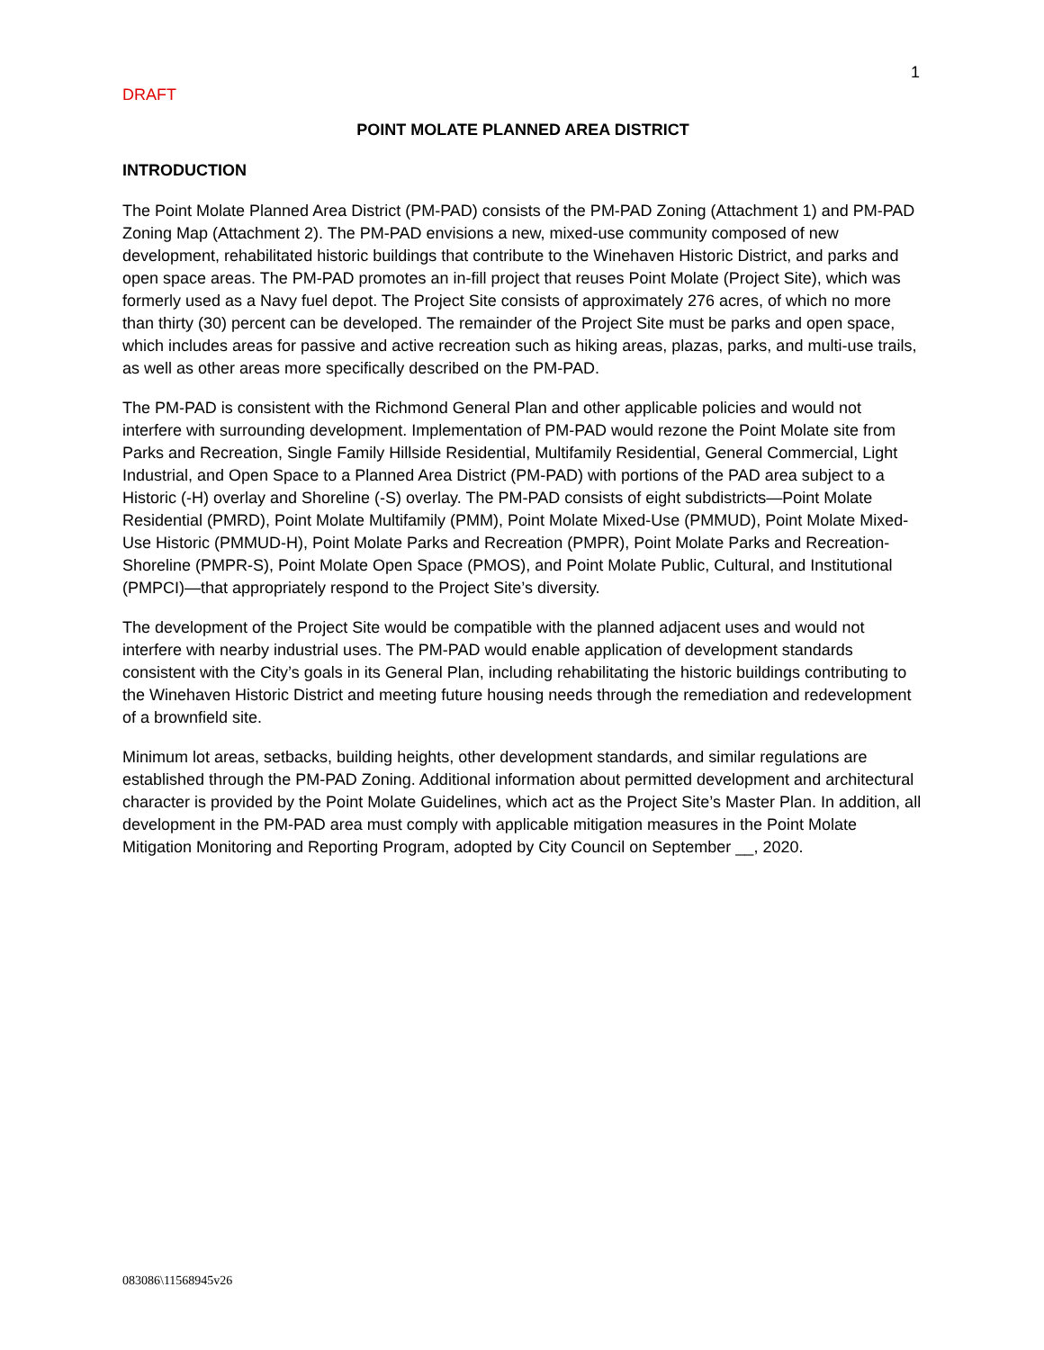1
DRAFT
POINT MOLATE PLANNED AREA DISTRICT
INTRODUCTION
The Point Molate Planned Area District (PM-PAD) consists of the PM-PAD Zoning (Attachment 1) and PM-PAD Zoning Map (Attachment 2). The PM-PAD envisions a new, mixed-use community composed of new development, rehabilitated historic buildings that contribute to the Winehaven Historic District, and parks and open space areas. The PM-PAD promotes an in-fill project that reuses Point Molate (Project Site), which was formerly used as a Navy fuel depot. The Project Site consists of approximately 276 acres, of which no more than thirty (30) percent can be developed. The remainder of the Project Site must be parks and open space, which includes areas for passive and active recreation such as hiking areas, plazas, parks, and multi-use trails, as well as other areas more specifically described on the PM-PAD.
The PM-PAD is consistent with the Richmond General Plan and other applicable policies and would not interfere with surrounding development. Implementation of PM-PAD would rezone the Point Molate site from Parks and Recreation, Single Family Hillside Residential, Multifamily Residential, General Commercial, Light Industrial, and Open Space to a Planned Area District (PM-PAD) with portions of the PAD area subject to a Historic (-H) overlay and Shoreline (-S) overlay. The PM-PAD consists of eight subdistricts—Point Molate Residential (PMRD), Point Molate Multifamily (PMM), Point Molate Mixed-Use (PMMUD), Point Molate Mixed-Use Historic (PMMUD-H), Point Molate Parks and Recreation (PMPR), Point Molate Parks and Recreation-Shoreline (PMPR-S), Point Molate Open Space (PMOS), and Point Molate Public, Cultural, and Institutional (PMPCI)—that appropriately respond to the Project Site’s diversity.
The development of the Project Site would be compatible with the planned adjacent uses and would not interfere with nearby industrial uses. The PM-PAD would enable application of development standards consistent with the City’s goals in its General Plan, including rehabilitating the historic buildings contributing to the Winehaven Historic District and meeting future housing needs through the remediation and redevelopment of a brownfield site.
Minimum lot areas, setbacks, building heights, other development standards, and similar regulations are established through the PM-PAD Zoning. Additional information about permitted development and architectural character is provided by the Point Molate Guidelines, which act as the Project Site’s Master Plan. In addition, all development in the PM-PAD area must comply with applicable mitigation measures in the Point Molate Mitigation Monitoring and Reporting Program, adopted by City Council on September __, 2020.
083086\11568945v26